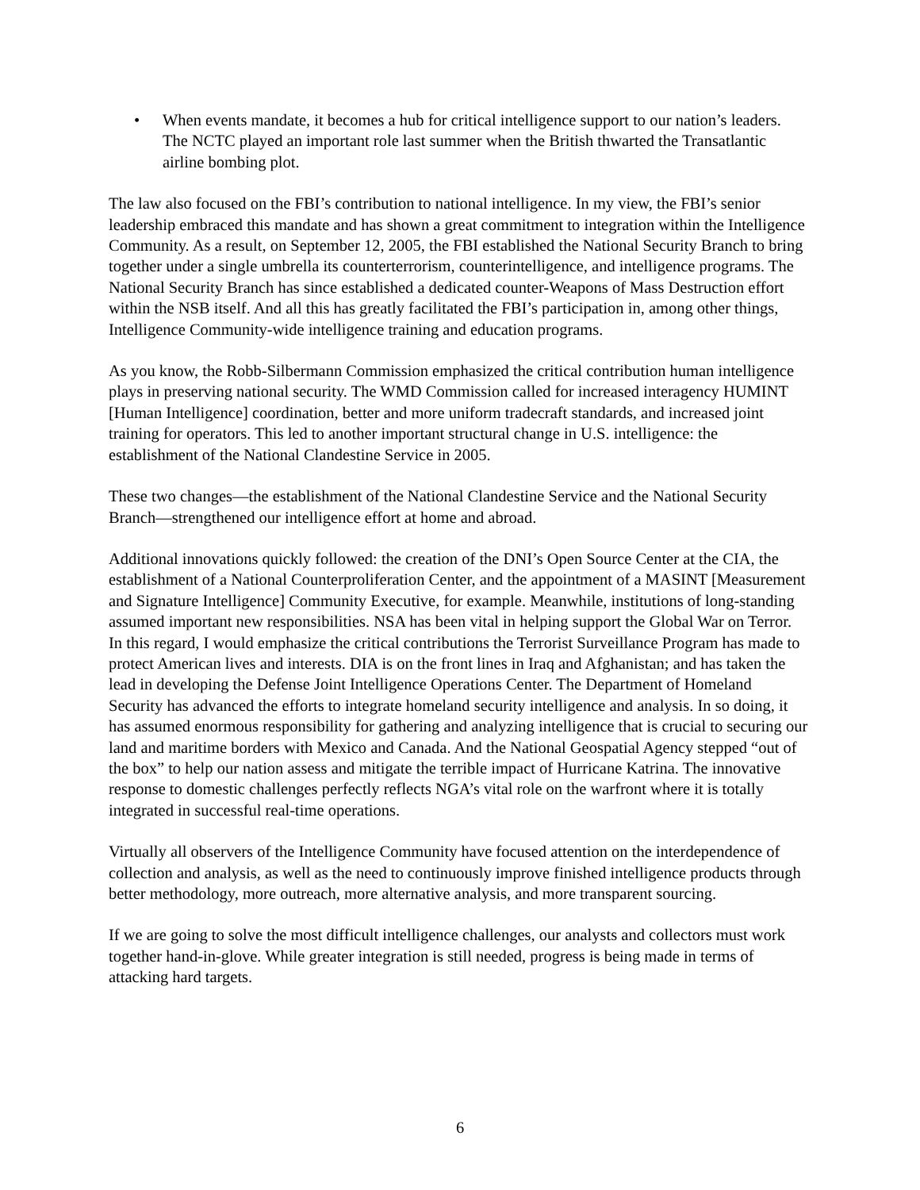• When events mandate, it becomes a hub for critical intelligence support to our nation’s leaders. The NCTC played an important role last summer when the British thwarted the Transatlantic airline bombing plot.
The law also focused on the FBI’s contribution to national intelligence. In my view, the FBI’s senior leadership embraced this mandate and has shown a great commitment to integration within the Intelligence Community. As a result, on September 12, 2005, the FBI established the National Security Branch to bring together under a single umbrella its counterterrorism, counterintelligence, and intelligence programs. The National Security Branch has since established a dedicated counter-Weapons of Mass Destruction effort within the NSB itself. And all this has greatly facilitated the FBI’s participation in, among other things, Intelligence Community-wide intelligence training and education programs.
As you know, the Robb-Silbermann Commission emphasized the critical contribution human intelligence plays in preserving national security. The WMD Commission called for increased interagency HUMINT [Human Intelligence] coordination, better and more uniform tradecraft standards, and increased joint training for operators. This led to another important structural change in U.S. intelligence: the establishment of the National Clandestine Service in 2005.
These two changes—the establishment of the National Clandestine Service and the National Security Branch—strengthened our intelligence effort at home and abroad.
Additional innovations quickly followed: the creation of the DNI’s Open Source Center at the CIA, the establishment of a National Counterproliferation Center, and the appointment of a MASINT [Measurement and Signature Intelligence] Community Executive, for example. Meanwhile, institutions of long-standing assumed important new responsibilities. NSA has been vital in helping support the Global War on Terror. In this regard, I would emphasize the critical contributions the Terrorist Surveillance Program has made to protect American lives and interests. DIA is on the front lines in Iraq and Afghanistan; and has taken the lead in developing the Defense Joint Intelligence Operations Center. The Department of Homeland Security has advanced the efforts to integrate homeland security intelligence and analysis. In so doing, it has assumed enormous responsibility for gathering and analyzing intelligence that is crucial to securing our land and maritime borders with Mexico and Canada. And the National Geospatial Agency stepped “out of the box” to help our nation assess and mitigate the terrible impact of Hurricane Katrina. The innovative response to domestic challenges perfectly reflects NGA’s vital role on the warfront where it is totally integrated in successful real-time operations.
Virtually all observers of the Intelligence Community have focused attention on the interdependence of collection and analysis, as well as the need to continuously improve finished intelligence products through better methodology, more outreach, more alternative analysis, and more transparent sourcing.
If we are going to solve the most difficult intelligence challenges, our analysts and collectors must work together hand-in-glove. While greater integration is still needed, progress is being made in terms of attacking hard targets.
6